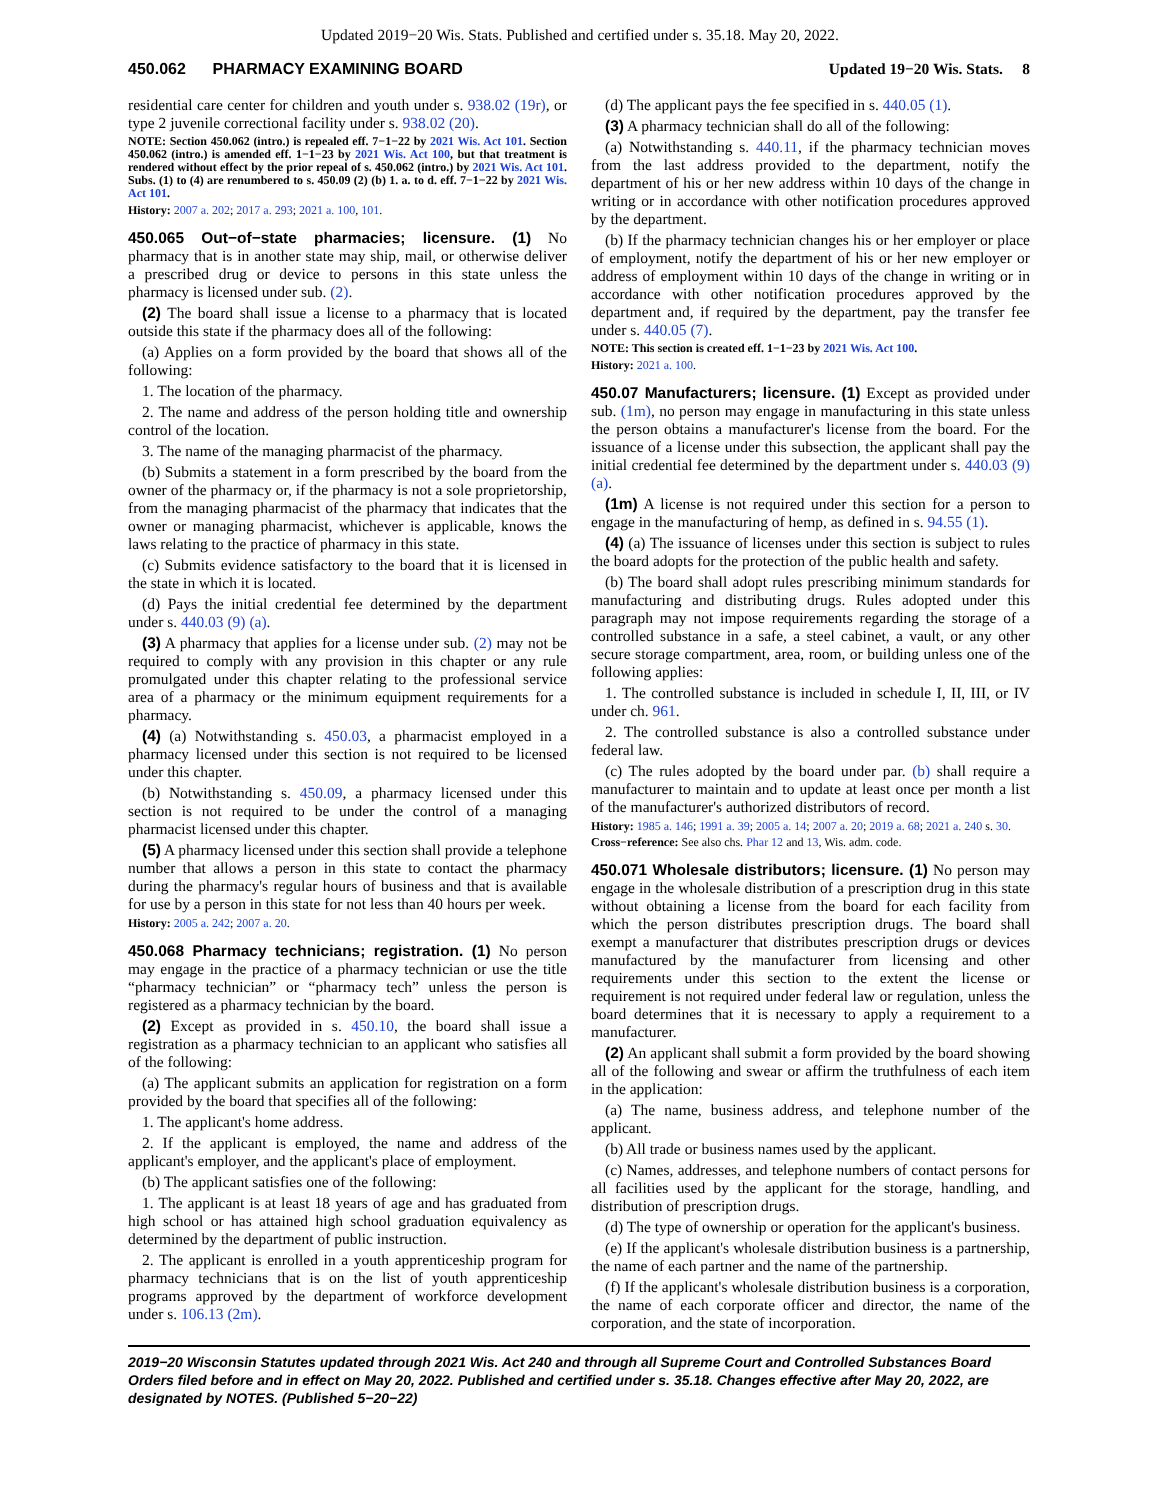Updated 2019−20 Wis. Stats. Published and certified under s. 35.18. May 20, 2022.
450.062 PHARMACY EXAMINING BOARD Updated 19−20 Wis. Stats. 8
residential care center for children and youth under s. 938.02 (19r), or type 2 juvenile correctional facility under s. 938.02 (20).
NOTE: Section 450.062 (intro.) is repealed eff. 7−1−22 by 2021 Wis. Act 101. Section 450.062 (intro.) is amended eff. 1−1−23 by 2021 Wis. Act 100, but that treatment is rendered without effect by the prior repeal of s. 450.062 (intro.) by 2021 Wis. Act 101. Subs. (1) to (4) are renumbered to s. 450.09 (2) (b) 1. a. to d. eff. 7−1−22 by 2021 Wis. Act 101.
History: 2007 a. 202; 2017 a. 293; 2021 a. 100, 101.
450.065 Out−of−state pharmacies; licensure. (1) No pharmacy that is in another state may ship, mail, or otherwise deliver a prescribed drug or device to persons in this state unless the pharmacy is licensed under sub. (2).
(2) The board shall issue a license to a pharmacy that is located outside this state if the pharmacy does all of the following:
(a) Applies on a form provided by the board that shows all of the following:
1. The location of the pharmacy.
2. The name and address of the person holding title and ownership control of the location.
3. The name of the managing pharmacist of the pharmacy.
(b) Submits a statement in a form prescribed by the board from the owner of the pharmacy or, if the pharmacy is not a sole proprietorship, from the managing pharmacist of the pharmacy that indicates that the owner or managing pharmacist, whichever is applicable, knows the laws relating to the practice of pharmacy in this state.
(c) Submits evidence satisfactory to the board that it is licensed in the state in which it is located.
(d) Pays the initial credential fee determined by the department under s. 440.03 (9) (a).
(3) A pharmacy that applies for a license under sub. (2) may not be required to comply with any provision in this chapter or any rule promulgated under this chapter relating to the professional service area of a pharmacy or the minimum equipment requirements for a pharmacy.
(4) (a) Notwithstanding s. 450.03, a pharmacist employed in a pharmacy licensed under this section is not required to be licensed under this chapter.
(b) Notwithstanding s. 450.09, a pharmacy licensed under this section is not required to be under the control of a managing pharmacist licensed under this chapter.
(5) A pharmacy licensed under this section shall provide a telephone number that allows a person in this state to contact the pharmacy during the pharmacy's regular hours of business and that is available for use by a person in this state for not less than 40 hours per week.
History: 2005 a. 242; 2007 a. 20.
450.068 Pharmacy technicians; registration. (1) No person may engage in the practice of a pharmacy technician or use the title “pharmacy technician” or “pharmacy tech” unless the person is registered as a pharmacy technician by the board.
(2) Except as provided in s. 450.10, the board shall issue a registration as a pharmacy technician to an applicant who satisfies all of the following:
(a) The applicant submits an application for registration on a form provided by the board that specifies all of the following:
1. The applicant's home address.
2. If the applicant is employed, the name and address of the applicant's employer, and the applicant's place of employment.
(b) The applicant satisfies one of the following:
1. The applicant is at least 18 years of age and has graduated from high school or has attained high school graduation equivalency as determined by the department of public instruction.
2. The applicant is enrolled in a youth apprenticeship program for pharmacy technicians that is on the list of youth apprenticeship programs approved by the department of workforce development under s. 106.13 (2m).
(d) The applicant pays the fee specified in s. 440.05 (1).
(3) A pharmacy technician shall do all of the following:
(a) Notwithstanding s. 440.11, if the pharmacy technician moves from the last address provided to the department, notify the department of his or her new address within 10 days of the change in writing or in accordance with other notification procedures approved by the department.
(b) If the pharmacy technician changes his or her employer or place of employment, notify the department of his or her new employer or address of employment within 10 days of the change in writing or in accordance with other notification procedures approved by the department and, if required by the department, pay the transfer fee under s. 440.05 (7).
NOTE: This section is created eff. 1−1−23 by 2021 Wis. Act 100.
History: 2021 a. 100.
450.07 Manufacturers; licensure. (1) Except as provided under sub. (1m), no person may engage in manufacturing in this state unless the person obtains a manufacturer's license from the board. For the issuance of a license under this subsection, the applicant shall pay the initial credential fee determined by the department under s. 440.03 (9) (a).
(1m) A license is not required under this section for a person to engage in the manufacturing of hemp, as defined in s. 94.55 (1).
(4) (a) The issuance of licenses under this section is subject to rules the board adopts for the protection of the public health and safety.
(b) The board shall adopt rules prescribing minimum standards for manufacturing and distributing drugs. Rules adopted under this paragraph may not impose requirements regarding the storage of a controlled substance in a safe, a steel cabinet, a vault, or any other secure storage compartment, area, room, or building unless one of the following applies:
1. The controlled substance is included in schedule I, II, III, or IV under ch. 961.
2. The controlled substance is also a controlled substance under federal law.
(c) The rules adopted by the board under par. (b) shall require a manufacturer to maintain and to update at least once per month a list of the manufacturer's authorized distributors of record.
History: 1985 a. 146; 1991 a. 39; 2005 a. 14; 2007 a. 20; 2019 a. 68; 2021 a. 240 s. 30.
Cross−reference: See also chs. Phar 12 and 13, Wis. adm. code.
450.071 Wholesale distributors; licensure. (1) No person may engage in the wholesale distribution of a prescription drug in this state without obtaining a license from the board for each facility from which the person distributes prescription drugs. The board shall exempt a manufacturer that distributes prescription drugs or devices manufactured by the manufacturer from licensing and other requirements under this section to the extent the license or requirement is not required under federal law or regulation, unless the board determines that it is necessary to apply a requirement to a manufacturer.
(2) An applicant shall submit a form provided by the board showing all of the following and swear or affirm the truthfulness of each item in the application:
(a) The name, business address, and telephone number of the applicant.
(b) All trade or business names used by the applicant.
(c) Names, addresses, and telephone numbers of contact persons for all facilities used by the applicant for the storage, handling, and distribution of prescription drugs.
(d) The type of ownership or operation for the applicant's business.
(e) If the applicant's wholesale distribution business is a partnership, the name of each partner and the name of the partnership.
(f) If the applicant's wholesale distribution business is a corporation, the name of each corporate officer and director, the name of the corporation, and the state of incorporation.
2019−20 Wisconsin Statutes updated through 2021 Wis. Act 240 and through all Supreme Court and Controlled Substances Board Orders filed before and in effect on May 20, 2022. Published and certified under s. 35.18. Changes effective after May 20, 2022, are designated by NOTES. (Published 5−20−22)